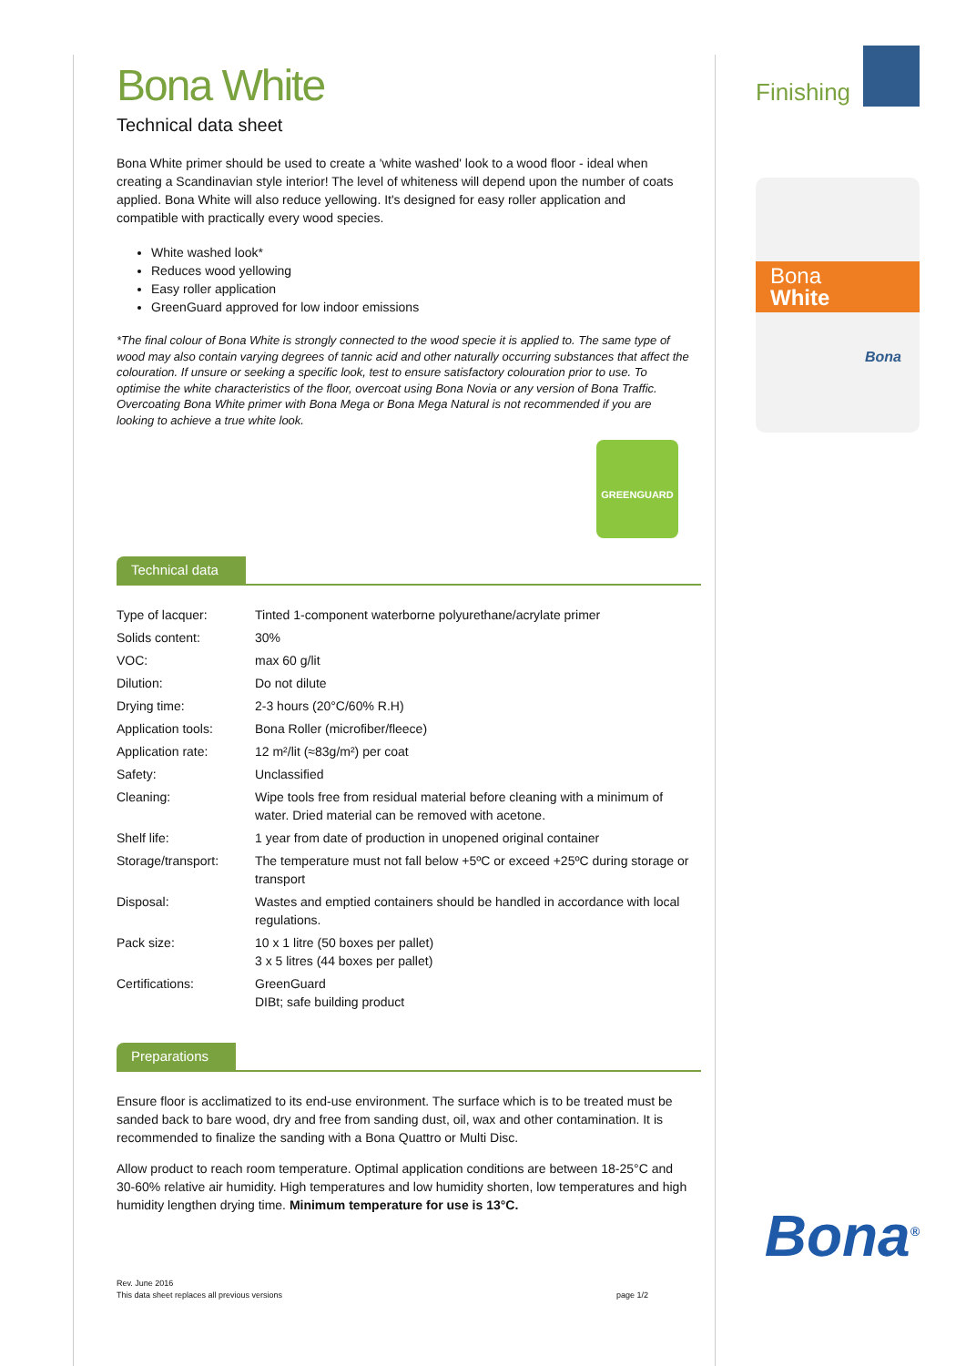Bona White
Technical data sheet
Bona White primer should be used to create a 'white washed' look to a wood floor - ideal when creating a Scandinavian style interior! The level of whiteness will depend upon the number of coats applied. Bona White will also reduce yellowing. It's designed for easy roller application and compatible with practically every wood species.
White washed look*
Reduces wood yellowing
Easy roller application
GreenGuard approved for low indoor emissions
*The final colour of Bona White is strongly connected to the wood specie it is applied to. The same type of wood may also contain varying degrees of tannic acid and other naturally occurring substances that affect the colouration. If unsure or seeking a specific look, test to ensure satisfactory colouration prior to use. To optimise the white characteristics of the floor, overcoat using Bona Novia or any version of Bona Traffic. Overcoating Bona White primer with Bona Mega or Bona Mega Natural is not recommended if you are looking to achieve a true white look.
GREENGUARD
Technical data
| Type of lacquer: | Tinted 1-component waterborne polyurethane/acrylate primer |
| Solids content: | 30% |
| VOC: | max 60 g/lit |
| Dilution: | Do not dilute |
| Drying time: | 2-3 hours (20°C/60% R.H) |
| Application tools: | Bona Roller (microfiber/fleece) |
| Application rate: | 12 m²/lit (≈83g/m²) per coat |
| Safety: | Unclassified |
| Cleaning: | Wipe tools free from residual material before cleaning with a minimum of water. Dried material can be removed with acetone. |
| Shelf life: | 1 year from date of production in unopened original container |
| Storage/transport: | The temperature must not fall below +5ºC or exceed +25ºC during storage or transport |
| Disposal: | Wastes and emptied containers should be handled in accordance with local regulations. |
| Pack size: | 10 x 1 litre (50 boxes per pallet) 3 x 5 litres (44 boxes per pallet) |
| Certifications: | GreenGuard DIBt; safe building product |
Preparations
Ensure floor is acclimatized to its end-use environment. The surface which is to be treated must be sanded back to bare wood, dry and free from sanding dust, oil, wax and other contamination. It is recommended to finalize the sanding with a Bona Quattro or Multi Disc.
Allow product to reach room temperature. Optimal application conditions are between 18-25°C and 30-60% relative air humidity. High temperatures and low humidity shorten, low temperatures and high humidity lengthen drying time. Minimum temperature for use is 13°C.
Finishing
Bona
White
Bona
Bona<sup>®</sup>
Rev. June 2016
This data sheet replaces all previous versions page 1/2